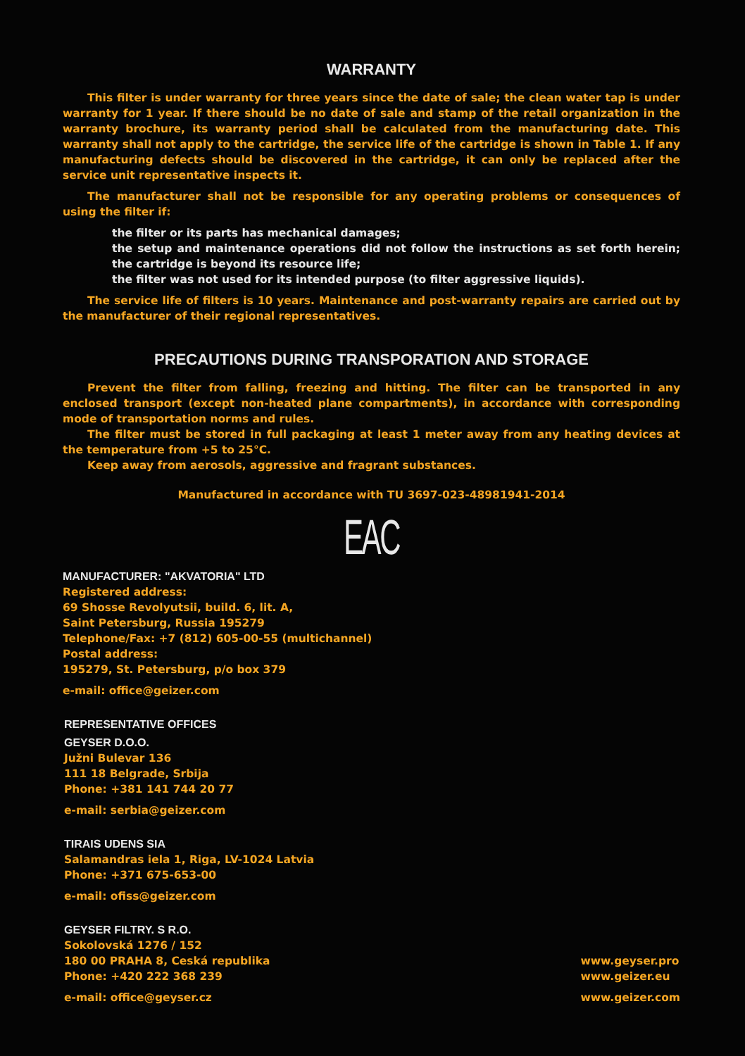WARRANTY
This filter is under warranty for three years since the date of sale; the clean water tap is under warranty for 1 year. If there should be no date of sale and stamp of the retail organization in the warranty brochure, its warranty period shall be calculated from the manufacturing date. This warranty shall not apply to the cartridge, the service life of the cartridge is shown in Table 1. If any manufacturing defects should be discovered in the cartridge, it can only be replaced after the service unit representative inspects it.
The manufacturer shall not be responsible for any operating problems or consequences of using the filter if:
the filter or its parts has mechanical damages;
the setup and maintenance operations did not follow the instructions as set forth herein; the cartridge is beyond its resource life;
the filter was not used for its intended purpose (to filter aggressive liquids).
The service life of filters is 10 years. Maintenance and post-warranty repairs are carried out by the manufacturer of their regional representatives.
PRECAUTIONS DURING TRANSPORATION AND STORAGE
Prevent the filter from falling, freezing and hitting. The filter can be transported in any enclosed transport (except non-heated plane compartments), in accordance with corresponding mode of transportation norms and rules.
The filter must be stored in full packaging at least 1 meter away from any heating devices at the temperature from +5 to 25°C.
Keep away from aerosols, aggressive and fragrant substances.
Manufactured in accordance with TU 3697-023-48981941-2014
EAC
MANUFACTURER: "AKVATORIA" LTD
Registered address:
69 Shosse Revolyutsii, build. 6, lit. A,
Saint Petersburg, Russia 195279
Telephone/Fax: +7 (812) 605-00-55 (multichannel)
Postal address:
195279, St. Petersburg, p/o box 379
e-mail: office@geizer.com
REPRESENTATIVE OFFICES
GEYSER D.O.O.
Južni Bulevar 136
111 18 Belgrade, Srbija
Phone: +381 141 744 20 77
e-mail: serbia@geizer.com
TIRAIS UDENS SIA
Salamandras iela 1, Riga, LV-1024 Latvia
Phone: +371 675-653-00
e-mail: ofiss@geizer.com
GEYSER FILTRY. S R.O.
Sokolovská 1276 / 152
180 00 PRAHA 8, Ceská republika
Phone: +420 222 368 239
e-mail: office@geyser.cz
www.geyser.pro
www.geizer.eu
www.geizer.com